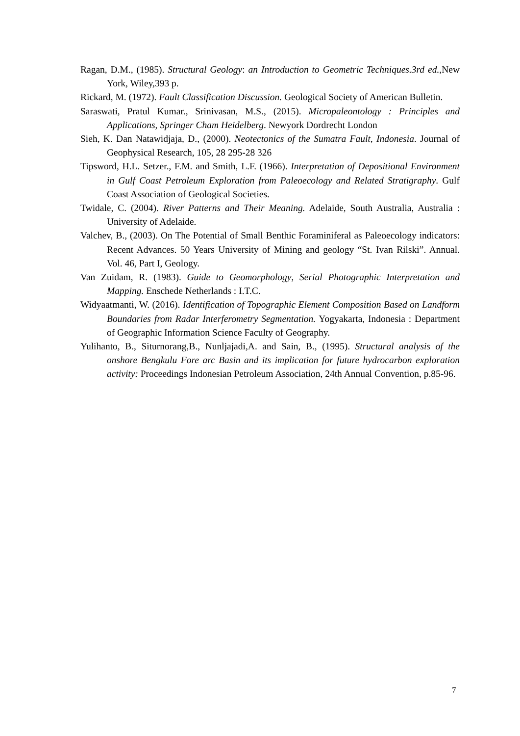Ragan, D.M., (1985). Structural Geology: an Introduction to Geometric Techniques.3rd ed.,New York, Wiley,393 p.
Rickard, M. (1972). Fault Classification Discussion. Geological Society of American Bulletin.
Saraswati, Pratul Kumar., Srinivasan, M.S., (2015). Micropaleontology : Principles and Applications, Springer Cham Heidelberg. Newyork Dordrecht London
Sieh, K. Dan Natawidjaja, D., (2000). Neotectonics of the Sumatra Fault, Indonesia. Journal of Geophysical Research, 105, 28 295-28 326
Tipsword, H.L. Setzer., F.M. and Smith, L.F. (1966). Interpretation of Depositional Environment in Gulf Coast Petroleum Exploration from Paleoecology and Related Stratigraphy. Gulf Coast Association of Geological Societies.
Twidale, C. (2004). River Patterns and Their Meaning. Adelaide, South Australia, Australia : University of Adelaide.
Valchev, B., (2003). On The Potential of Small Benthic Foraminiferal as Paleoecology indicators: Recent Advances. 50 Years University of Mining and geology “St. Ivan Rilski”. Annual. Vol. 46, Part I, Geology.
Van Zuidam, R. (1983). Guide to Geomorphology, Serial Photographic Interpretation and Mapping. Enschede Netherlands : I.T.C.
Widyaatmanti, W. (2016). Identification of Topographic Element Composition Based on Landform Boundaries from Radar Interferometry Segmentation. Yogyakarta, Indonesia : Department of Geographic Information Science Faculty of Geography.
Yulihanto, B., Siturnorang,B., Nunljajadi,A. and Sain, B., (1995). Structural analysis of the onshore Bengkulu Fore arc Basin and its implication for future hydrocarbon exploration activity: Proceedings Indonesian Petroleum Association, 24th Annual Convention, p.85-96.
7